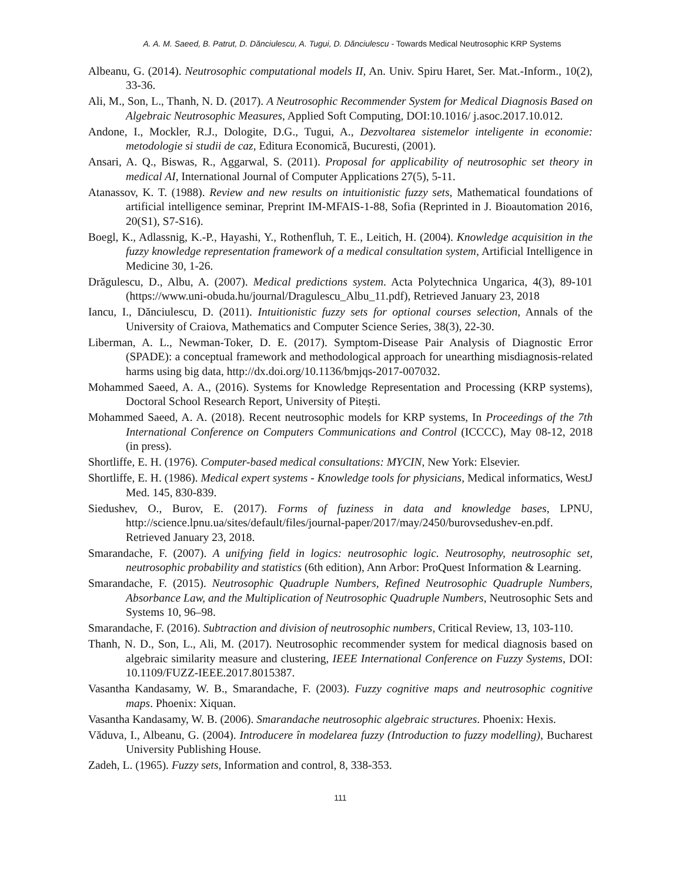A. A. M. Saeed, B. Patrut, D. Dănciulescu, A. Tugui, D. Dănciulescu - Towards Medical Neutrosophic KRP Systems
Albeanu, G. (2014). Neutrosophic computational models II, An. Univ. Spiru Haret, Ser. Mat.-Inform., 10(2), 33-36.
Ali, M., Son, L., Thanh, N. D. (2017). A Neutrosophic Recommender System for Medical Diagnosis Based on Algebraic Neutrosophic Measures, Applied Soft Computing, DOI:10.1016/ j.asoc.2017.10.012.
Andone, I., Mockler, R.J., Dologite, D.G., Tugui, A., Dezvoltarea sistemelor inteligente in economie: metodologie si studii de caz, Editura Economică, Bucuresti, (2001).
Ansari, A. Q., Biswas, R., Aggarwal, S. (2011). Proposal for applicability of neutrosophic set theory in medical AI, International Journal of Computer Applications 27(5), 5-11.
Atanassov, K. T. (1988). Review and new results on intuitionistic fuzzy sets, Mathematical foundations of artificial intelligence seminar, Preprint IM-MFAIS-1-88, Sofia (Reprinted in J. Bioautomation 2016, 20(S1), S7-S16).
Boegl, K., Adlassnig, K.-P., Hayashi, Y., Rothenfluh, T. E., Leitich, H. (2004). Knowledge acquisition in the fuzzy knowledge representation framework of a medical consultation system, Artificial Intelligence in Medicine 30, 1-26.
Drăgulescu, D., Albu, A. (2007). Medical predictions system. Acta Polytechnica Ungarica, 4(3), 89-101 (https://www.uni-obuda.hu/journal/Dragulescu_Albu_11.pdf), Retrieved January 23, 2018
Iancu, I., Dănciulescu, D. (2011). Intuitionistic fuzzy sets for optional courses selection, Annals of the University of Craiova, Mathematics and Computer Science Series, 38(3), 22-30.
Liberman, A. L., Newman-Toker, D. E. (2017). Symptom-Disease Pair Analysis of Diagnostic Error (SPADE): a conceptual framework and methodological approach for unearthing misdiagnosis-related harms using big data, http://dx.doi.org/10.1136/bmjqs-2017-007032.
Mohammed Saeed, A. A., (2016). Systems for Knowledge Representation and Processing (KRP systems), Doctoral School Research Report, University of Pitești.
Mohammed Saeed, A. A. (2018). Recent neutrosophic models for KRP systems, In Proceedings of the 7th International Conference on Computers Communications and Control (ICCCC), May 08-12, 2018 (in press).
Shortliffe, E. H. (1976). Computer-based medical consultations: MYCIN, New York: Elsevier.
Shortliffe, E. H. (1986). Medical expert systems - Knowledge tools for physicians, Medical informatics, WestJ Med. 145, 830-839.
Siedushev, O., Burov, E. (2017). Forms of fuziness in data and knowledge bases, LPNU, http://science.lpnu.ua/sites/default/files/journal-paper/2017/may/2450/burovsedushev-en.pdf. Retrieved January 23, 2018.
Smarandache, F. (2007). A unifying field in logics: neutrosophic logic. Neutrosophy, neutrosophic set, neutrosophic probability and statistics (6th edition), Ann Arbor: ProQuest Information & Learning.
Smarandache, F. (2015). Neutrosophic Quadruple Numbers, Refined Neutrosophic Quadruple Numbers, Absorbance Law, and the Multiplication of Neutrosophic Quadruple Numbers, Neutrosophic Sets and Systems 10, 96–98.
Smarandache, F. (2016). Subtraction and division of neutrosophic numbers, Critical Review, 13, 103-110.
Thanh, N. D., Son, L., Ali, M. (2017). Neutrosophic recommender system for medical diagnosis based on algebraic similarity measure and clustering, IEEE International Conference on Fuzzy Systems, DOI: 10.1109/FUZZ-IEEE.2017.8015387.
Vasantha Kandasamy, W. B., Smarandache, F. (2003). Fuzzy cognitive maps and neutrosophic cognitive maps. Phoenix: Xiquan.
Vasantha Kandasamy, W. B. (2006). Smarandache neutrosophic algebraic structures. Phoenix: Hexis.
Văduva, I., Albeanu, G. (2004). Introducere în modelarea fuzzy (Introduction to fuzzy modelling), Bucharest University Publishing House.
Zadeh, L. (1965). Fuzzy sets, Information and control, 8, 338-353.
111